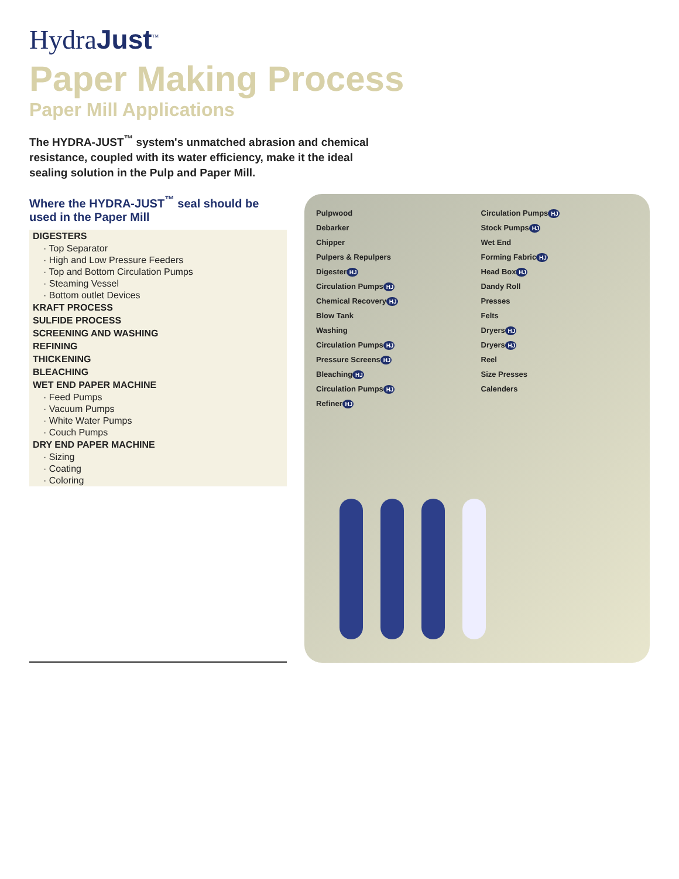HydraJust<sup>™</sup>
Paper Making Process
Paper Mill Applications
The HYDRA-JUST<sup>™</sup> system's unmatched abrasion and chemical resistance, coupled with its water efficiency, make it the ideal sealing solution in the Pulp and Paper Mill.
Where the HYDRA-JUST<sup>™</sup> seal should be used in the Paper Mill
DIGESTERS
· Top Separator
· High and Low Pressure Feeders
· Top and Bottom Circulation Pumps
· Steaming Vessel
· Bottom outlet Devices
KRAFT PROCESS
SULFIDE PROCESS
SCREENING AND WASHING
REFINING
THICKENING
BLEACHING
WET END PAPER MACHINE
· Feed Pumps
· Vacuum Pumps
· White Water Pumps
· Couch Pumps
DRY END PAPER MACHINE
· Sizing
· Coating
· Coloring
Pulpwood
Debarker
Chipper
Pulpers & Repulpers
Digester
Circulation Pumps
Chemical Recovery
Blow Tank
Washing
Circulation Pumps
Pressure Screens
Bleaching
Circulation Pumps
Refiner
Circulation Pumps
Stock Pumps
Wet End
Forming Fabric
Head Box
Dandy Roll
Presses
Felts
Dryers
Dryers
Reel
Size Presses
Calenders